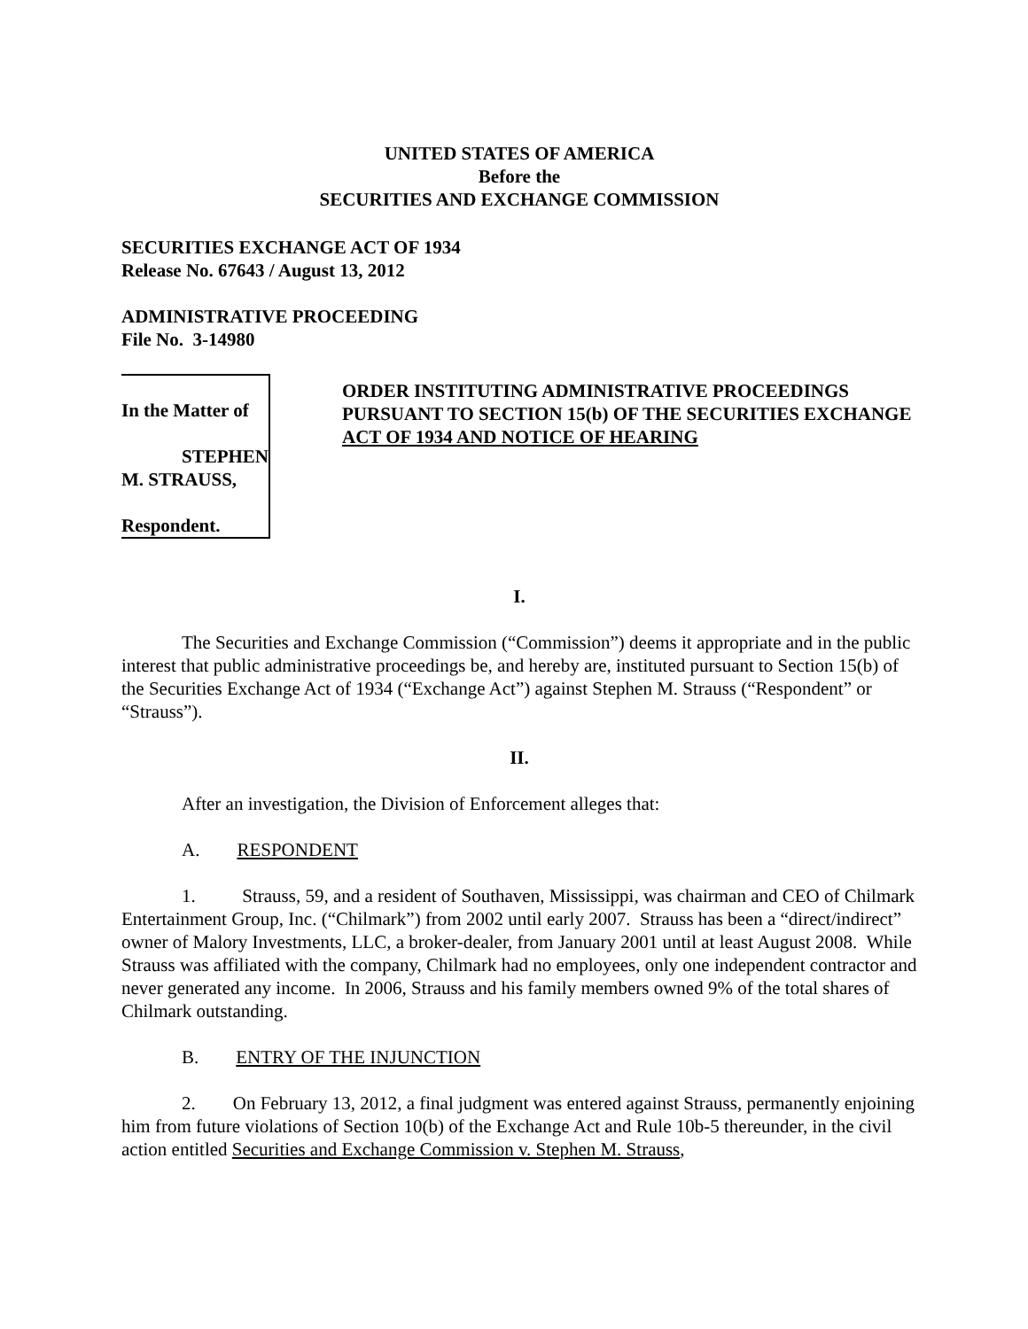UNITED STATES OF AMERICA
Before the
SECURITIES AND EXCHANGE COMMISSION
SECURITIES EXCHANGE ACT OF 1934
Release No. 67643 / August 13, 2012
ADMINISTRATIVE PROCEEDING
File No. 3-14980
In the Matter of
STEPHEN M. STRAUSS,
Respondent.
ORDER INSTITUTING ADMINISTRATIVE PROCEEDINGS PURSUANT TO SECTION 15(b) OF THE SECURITIES EXCHANGE ACT OF 1934 AND NOTICE OF HEARING
I.
The Securities and Exchange Commission (“Commission”) deems it appropriate and in the public interest that public administrative proceedings be, and hereby are, instituted pursuant to Section 15(b) of the Securities Exchange Act of 1934 (“Exchange Act”) against Stephen M. Strauss (“Respondent” or “Strauss”).
II.
After an investigation, the Division of Enforcement alleges that:
A. RESPONDENT
1. Strauss, 59, and a resident of Southaven, Mississippi, was chairman and CEO of Chilmark Entertainment Group, Inc. (“Chilmark”) from 2002 until early 2007. Strauss has been a “direct/indirect” owner of Malory Investments, LLC, a broker-dealer, from January 2001 until at least August 2008. While Strauss was affiliated with the company, Chilmark had no employees, only one independent contractor and never generated any income. In 2006, Strauss and his family members owned 9% of the total shares of Chilmark outstanding.
B. ENTRY OF THE INJUNCTION
2. On February 13, 2012, a final judgment was entered against Strauss, permanently enjoining him from future violations of Section 10(b) of the Exchange Act and Rule 10b-5 thereunder, in the civil action entitled Securities and Exchange Commission v. Stephen M. Strauss,